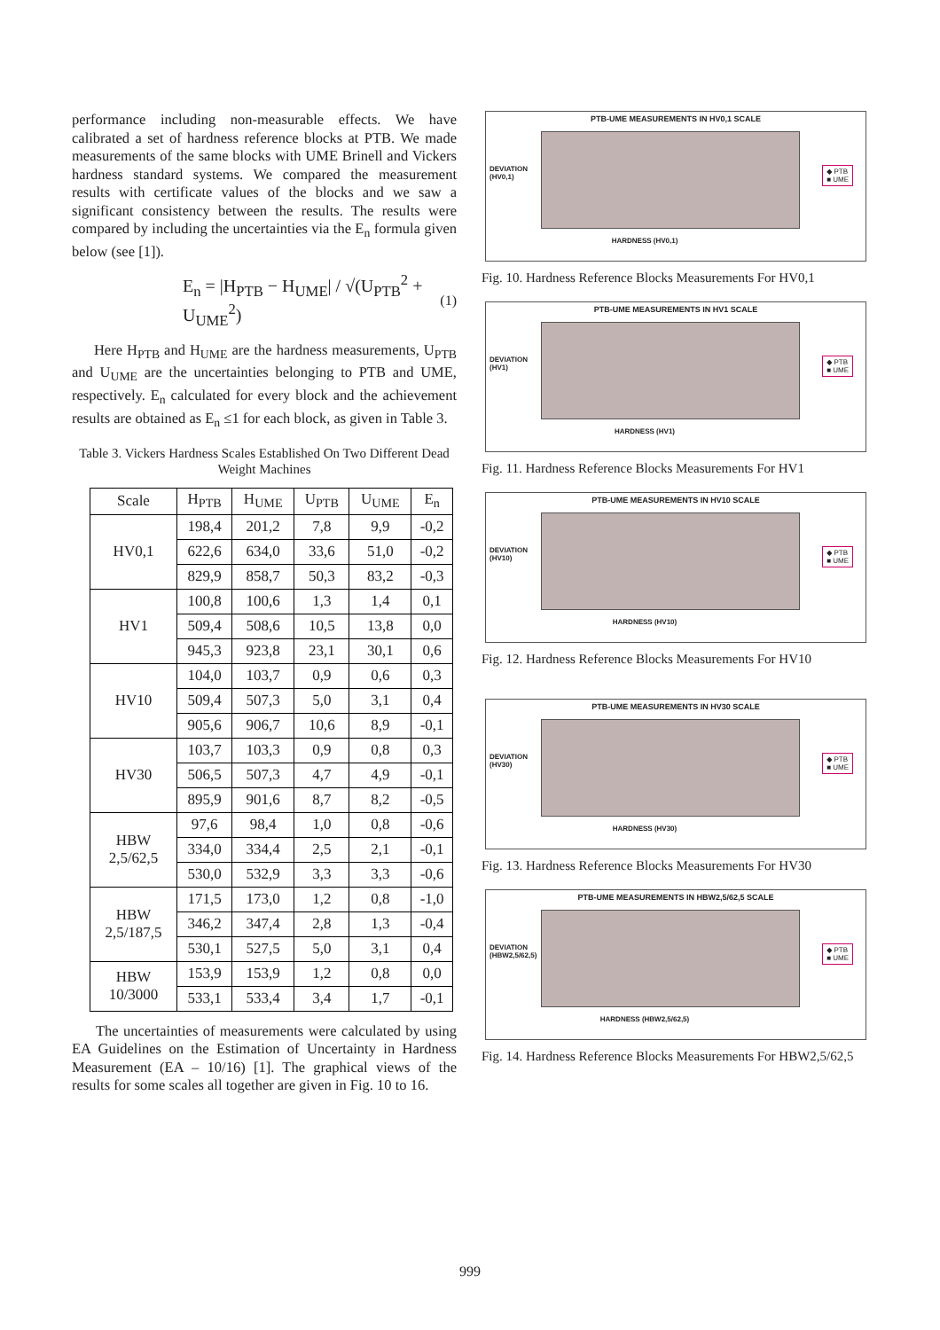performance including non-measurable effects. We have calibrated a set of hardness reference blocks at PTB. We made measurements of the same blocks with UME Brinell and Vickers hardness standard systems. We compared the measurement results with certificate values of the blocks and we saw a significant consistency between the results. The results were compared by including the uncertainties via the E<sub>n</sub> formula given below (see [1]).
E<sub>n</sub> = |H<sub>PTB</sub> − H<sub>UME</sub>| / √(U<sub>PTB</sub><sup>2</sup> + U<sub>UME</sub><sup>2</sup>) (1)
Here H<sub>PTB</sub> and H<sub>UME</sub> are the hardness measurements, U<sub>PTB</sub> and U<sub>UME</sub> are the uncertainties belonging to PTB and UME, respectively. E<sub>n</sub> calculated for every block and the achievement results are obtained as E<sub>n</sub> ≤1 for each block, as given in Table 3.
Table 3. Vickers Hardness Scales Established On Two Different Dead Weight Machines
| Scale | H<sub>PTB</sub> | H<sub>UME</sub> | U<sub>PTB</sub> | U<sub>UME</sub> | E<sub>n</sub> |
| --- | --- | --- | --- | --- | --- |
| HV0,1 | 198,4 | 201,2 | 7,8 | 9,9 | -0,2 |
| | 622,6 | 634,0 | 33,6 | 51,0 | -0,2 |
| | 829,9 | 858,7 | 50,3 | 83,2 | -0,3 |
| HV1 | 100,8 | 100,6 | 1,3 | 1,4 | 0,1 |
| | 509,4 | 508,6 | 10,5 | 13,8 | 0,0 |
| | 945,3 | 923,8 | 23,1 | 30,1 | 0,6 |
| HV10 | 104,0 | 103,7 | 0,9 | 0,6 | 0,3 |
| | 509,4 | 507,3 | 5,0 | 3,1 | 0,4 |
| | 905,6 | 906,7 | 10,6 | 8,9 | -0,1 |
| HV30 | 103,7 | 103,3 | 0,9 | 0,8 | 0,3 |
| | 506,5 | 507,3 | 4,7 | 4,9 | -0,1 |
| | 895,9 | 901,6 | 8,7 | 8,2 | -0,5 |
| HBW 2,5/62,5 | 97,6 | 98,4 | 1,0 | 0,8 | -0,6 |
| | 334,0 | 334,4 | 2,5 | 2,1 | -0,1 |
| | 530,0 | 532,9 | 3,3 | 3,3 | -0,6 |
| HBW 2,5/187,5 | 171,5 | 173,0 | 1,2 | 0,8 | -1,0 |
| | 346,2 | 347,4 | 2,8 | 1,3 | -0,4 |
| | 530,1 | 527,5 | 5,0 | 3,1 | 0,4 |
| HBW 10/3000 | 153,9 | 153,9 | 1,2 | 0,8 | 0,0 |
| | 533,1 | 533,4 | 3,4 | 1,7 | -0,1 |
The uncertainties of measurements were calculated by using EA Guidelines on the Estimation of Uncertainty in Hardness Measurement (EA – 10/16) [1]. The graphical views of the results for some scales all together are given in Fig. 10 to 16.
PTB-UME MEASUREMENTS IN HV0,1 SCALE
DEVIATION (HV0,1)
◆ PTB
■ UME
HARDNESS (HV0,1)
Fig. 10. Hardness Reference Blocks Measurements For HV0,1
PTB-UME MEASUREMENTS IN HV1 SCALE
DEVIATION (HV1)
◆ PTB
■ UME
HARDNESS (HV1)
Fig. 11. Hardness Reference Blocks Measurements For HV1
PTB-UME MEASUREMENTS IN HV10 SCALE
DEVIATION (HV10)
◆ PTB
■ UME
HARDNESS (HV10)
Fig. 12. Hardness Reference Blocks Measurements For HV10
PTB-UME MEASUREMENTS IN HV30 SCALE
DEVIATION (HV30)
◆ PTB
■ UME
HARDNESS (HV30)
Fig. 13. Hardness Reference Blocks Measurements For HV30
PTB-UME MEASUREMENTS IN HBW2,5/62,5 SCALE
DEVIATION (HBW2,5/62,5)
◆ PTB
■ UME
HARDNESS (HBW2,5/62,5)
Fig. 14. Hardness Reference Blocks Measurements For HBW2,5/62,5
999